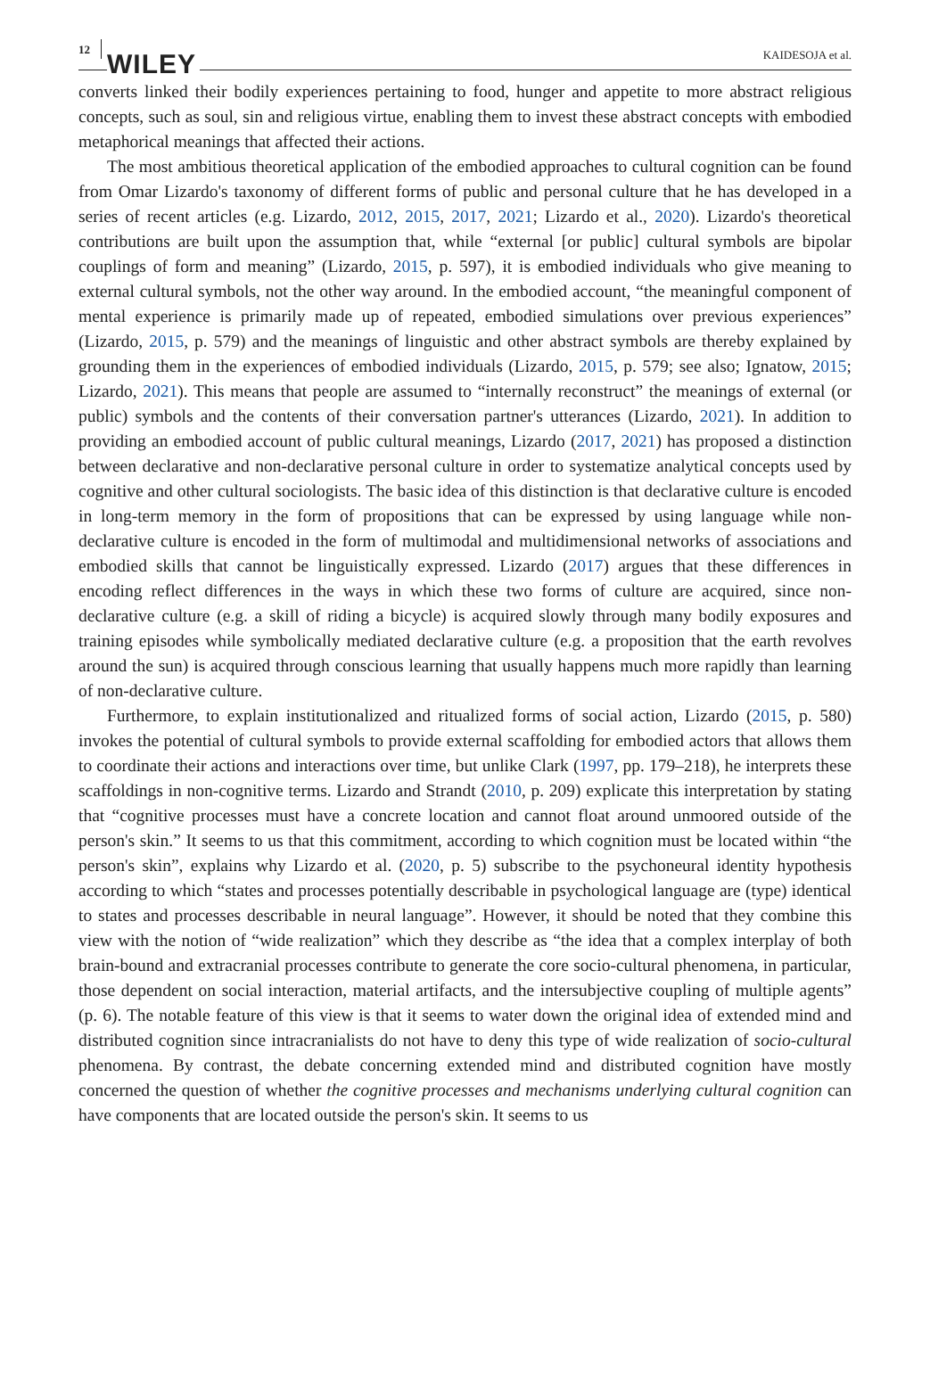12 WILEY KAIDESOJA et al.
converts linked their bodily experiences pertaining to food, hunger and appetite to more abstract religious concepts, such as soul, sin and religious virtue, enabling them to invest these abstract concepts with embodied metaphorical meanings that affected their actions.
The most ambitious theoretical application of the embodied approaches to cultural cognition can be found from Omar Lizardo's taxonomy of different forms of public and personal culture that he has developed in a series of recent articles (e.g. Lizardo, 2012, 2015, 2017, 2021; Lizardo et al., 2020). Lizardo's theoretical contributions are built upon the assumption that, while “external [or public] cultural symbols are bipolar couplings of form and meaning” (Lizardo, 2015, p. 597), it is embodied individuals who give meaning to external cultural symbols, not the other way around. In the embodied account, “the meaningful component of mental experience is primarily made up of repeated, embodied simulations over previous experiences” (Lizardo, 2015, p. 579) and the meanings of linguistic and other abstract symbols are thereby explained by grounding them in the experiences of embodied individuals (Lizardo, 2015, p. 579; see also; Ignatow, 2015; Lizardo, 2021). This means that people are assumed to “internally reconstruct” the meanings of external (or public) symbols and the contents of their conversation partner's utterances (Lizardo, 2021). In addition to providing an embodied account of public cultural meanings, Lizardo (2017, 2021) has proposed a distinction between declarative and non-declarative personal culture in order to systematize analytical concepts used by cognitive and other cultural sociologists. The basic idea of this distinction is that declarative culture is encoded in long-term memory in the form of propositions that can be expressed by using language while non-declarative culture is encoded in the form of multimodal and multidimensional networks of associations and embodied skills that cannot be linguistically expressed. Lizardo (2017) argues that these differences in encoding reflect differences in the ways in which these two forms of culture are acquired, since non-declarative culture (e.g. a skill of riding a bicycle) is acquired slowly through many bodily exposures and training episodes while symbolically mediated declarative culture (e.g. a proposition that the earth revolves around the sun) is acquired through conscious learning that usually happens much more rapidly than learning of non-declarative culture.
Furthermore, to explain institutionalized and ritualized forms of social action, Lizardo (2015, p. 580) invokes the potential of cultural symbols to provide external scaffolding for embodied actors that allows them to coordinate their actions and interactions over time, but unlike Clark (1997, pp. 179–218), he interprets these scaffoldings in non-cognitive terms. Lizardo and Strandt (2010, p. 209) explicate this interpretation by stating that “cognitive processes must have a concrete location and cannot float around unmoored outside of the person's skin.” It seems to us that this commitment, according to which cognition must be located within “the person's skin”, explains why Lizardo et al. (2020, p. 5) subscribe to the psychoneural identity hypothesis according to which “states and processes potentially describable in psychological language are (type) identical to states and processes describable in neural language”. However, it should be noted that they combine this view with the notion of “wide realization” which they describe as “the idea that a complex interplay of both brain-bound and extracranial processes contribute to generate the core socio-cultural phenomena, in particular, those dependent on social interaction, material artifacts, and the intersubjective coupling of multiple agents” (p. 6). The notable feature of this view is that it seems to water down the original idea of extended mind and distributed cognition since intracranialists do not have to deny this type of wide realization of socio-cultural phenomena. By contrast, the debate concerning extended mind and distributed cognition have mostly concerned the question of whether the cognitive processes and mechanisms underlying cultural cognition can have components that are located outside the person's skin. It seems to us